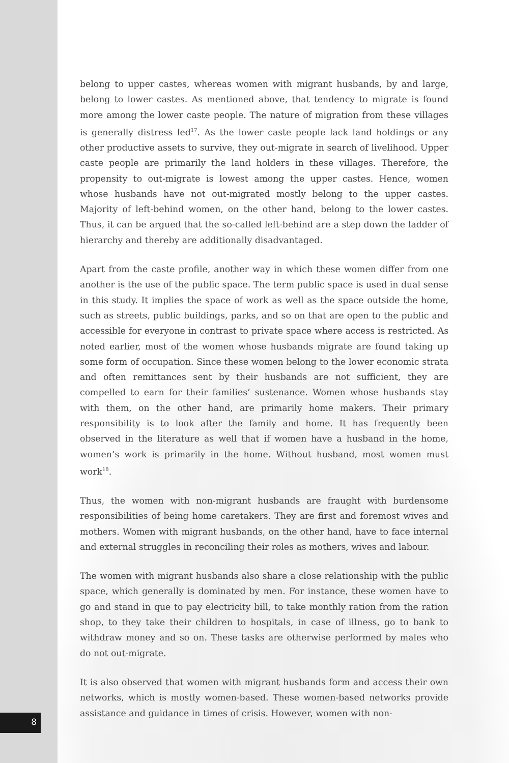belong to upper castes, whereas women with migrant husbands, by and large, belong to lower castes. As mentioned above, that tendency to migrate is found more among the lower caste people. The nature of migration from these villages is generally distress led<sup>17</sup>. As the lower caste people lack land holdings or any other productive assets to survive, they out-migrate in search of livelihood. Upper caste people are primarily the land holders in these villages. Therefore, the propensity to out-migrate is lowest among the upper castes. Hence, women whose husbands have not out-migrated mostly belong to the upper castes. Majority of left-behind women, on the other hand, belong to the lower castes. Thus, it can be argued that the so-called left-behind are a step down the ladder of hierarchy and thereby are additionally disadvantaged.
Apart from the caste profile, another way in which these women differ from one another is the use of the public space. The term public space is used in dual sense in this study. It implies the space of work as well as the space outside the home, such as streets, public buildings, parks, and so on that are open to the public and accessible for everyone in contrast to private space where access is restricted. As noted earlier, most of the women whose husbands migrate are found taking up some form of occupation. Since these women belong to the lower economic strata and often remittances sent by their husbands are not sufficient, they are compelled to earn for their families’ sustenance. Women whose husbands stay with them, on the other hand, are primarily home makers. Their primary responsibility is to look after the family and home. It has frequently been observed in the literature as well that if women have a husband in the home, women’s work is primarily in the home. Without husband, most women must work<sup>18</sup>.
Thus, the women with non-migrant husbands are fraught with burdensome responsibilities of being home caretakers. They are first and foremost wives and mothers. Women with migrant husbands, on the other hand, have to face internal and external struggles in reconciling their roles as mothers, wives and labour.
The women with migrant husbands also share a close relationship with the public space, which generally is dominated by men. For instance, these women have to go and stand in que to pay electricity bill, to take monthly ration from the ration shop, to they take their children to hospitals, in case of illness, go to bank to withdraw money and so on. These tasks are otherwise performed by males who do not out-migrate.
It is also observed that women with migrant husbands form and access their own networks, which is mostly women-based. These women-based networks provide assistance and guidance in times of crisis. However, women with non-
8